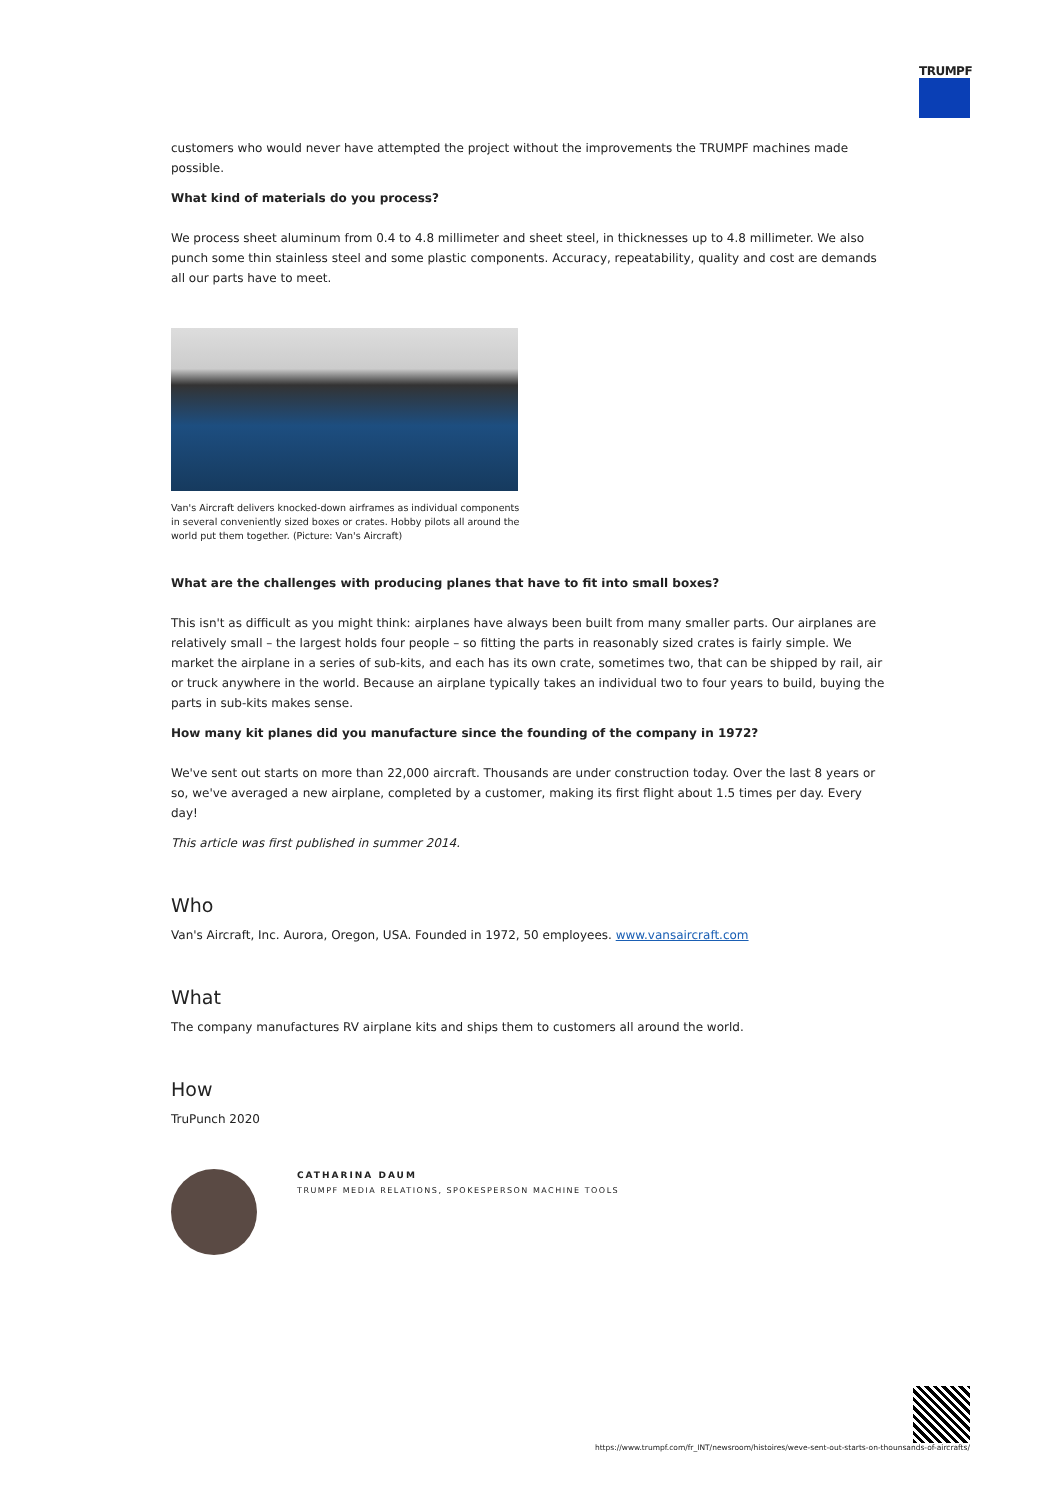TRUMPF
customers who would never have attempted the project without the improvements the TRUMPF machines made possible.
What kind of materials do you process?
We process sheet aluminum from 0.4 to 4.8 millimeter and sheet steel, in thicknesses up to 4.8 millimeter. We also punch some thin stainless steel and some plastic components. Accuracy, repeatability, quality and cost are demands all our parts have to meet.
Van's Aircraft delivers knocked-down airframes as individual components in several conveniently sized boxes or crates. Hobby pilots all around the world put them together. (Picture: Van's Aircraft)
What are the challenges with producing planes that have to fit into small boxes?
This isn't as difficult as you might think: airplanes have always been built from many smaller parts. Our airplanes are relatively small – the largest holds four people – so fitting the parts in reasonably sized crates is fairly simple. We market the airplane in a series of sub-kits, and each has its own crate, sometimes two, that can be shipped by rail, air or truck anywhere in the world. Because an airplane typically takes an individual two to four years to build, buying the parts in sub-kits makes sense.
How many kit planes did you manufacture since the founding of the company in 1972?
We've sent out starts on more than 22,000 aircraft. Thousands are under construction today. Over the last 8 years or so, we've averaged a new airplane, completed by a customer, making its first flight about 1.5 times per day. Every day!
This article was first published in summer 2014.
Who
Van's Aircraft, Inc. Aurora, Oregon, USA. Founded in 1972, 50 employees. www.vansaircraft.com
What
The company manufactures RV airplane kits and ships them to customers all around the world.
How
TruPunch 2020
CATHARINA DAUM
TRUMPF MEDIA RELATIONS, SPOKESPERSON MACHINE TOOLS
https://www.trumpf.com/fr_INT/newsroom/histoires/weve-sent-out-starts-on-thounsands-of-aircrafts/